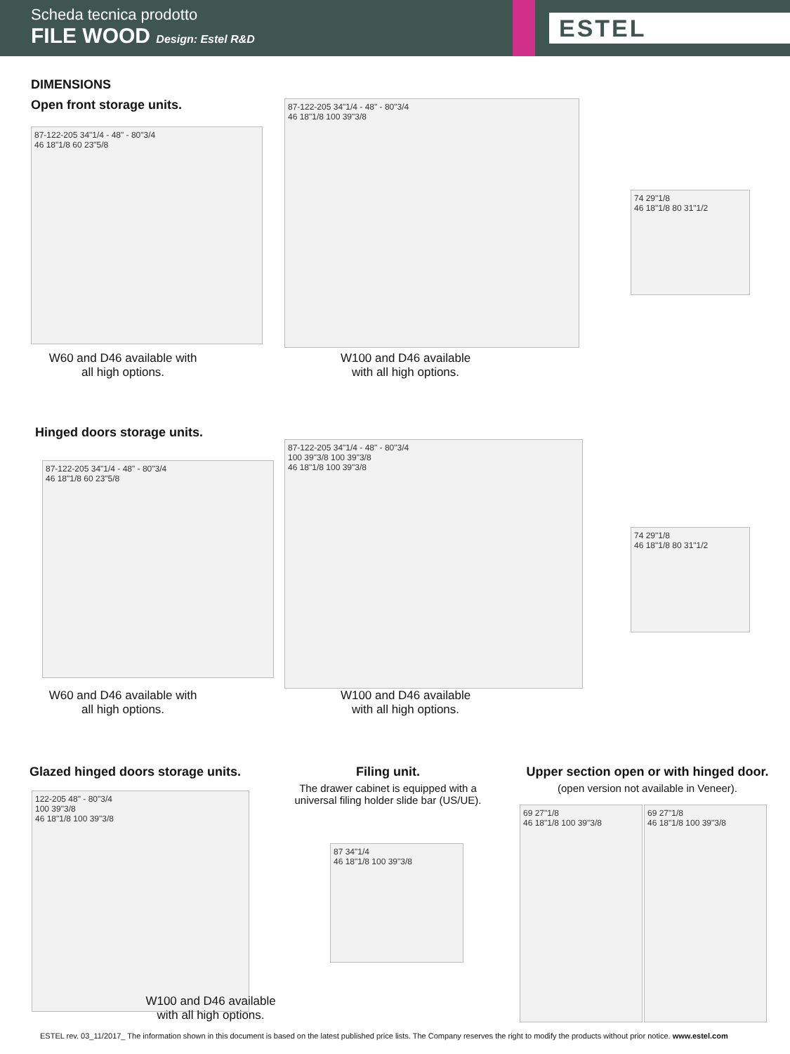Scheda tecnica prodotto
FILE WOOD Design: Estel R&D
ESTEL
DIMENSIONS
Open front storage units.
87-122-205 34"1/4 - 48" - 80"3/4
46 18"1/8 60 23"5/8
W60 and D46 available with all high options.
87-122-205 34"1/4 - 48" - 80"3/4
46 18"1/8 100 39"3/8
W100 and D46 available with all high options.
74 29"1/8
46 18"1/8 80 31"1/2
Hinged doors storage units.
87-122-205 34"1/4 - 48" - 80"3/4
46 18"1/8 60 23"5/8
W60 and D46 available with all high options.
87-122-205 34"1/4 - 48" - 80"3/4
100 39"3/8 100 39"3/8
46 18"1/8 100 39"3/8
W100 and D46 available with all high options.
74 29"1/8
46 18"1/8 80 31"1/2
Glazed hinged doors storage units.
122-205 48" - 80"3/4
100 39"3/8
46 18"1/8 100 39"3/8
W100 and D46 available with all high options.
Filing unit.
The drawer cabinet is equipped with a universal filing holder slide bar (US/UE).
87 34"1/4
46 18"1/8 100 39"3/8
Upper section open or with hinged door.
(open version not available in Veneer).
69 27"1/8
46 18"1/8 100 39"3/8
69 27"1/8
46 18"1/8 100 39"3/8
ESTEL rev. 03_11/2017_ The information shown in this document is based on the latest published price lists. The Company reserves the right to modify the products without prior notice. www.estel.com